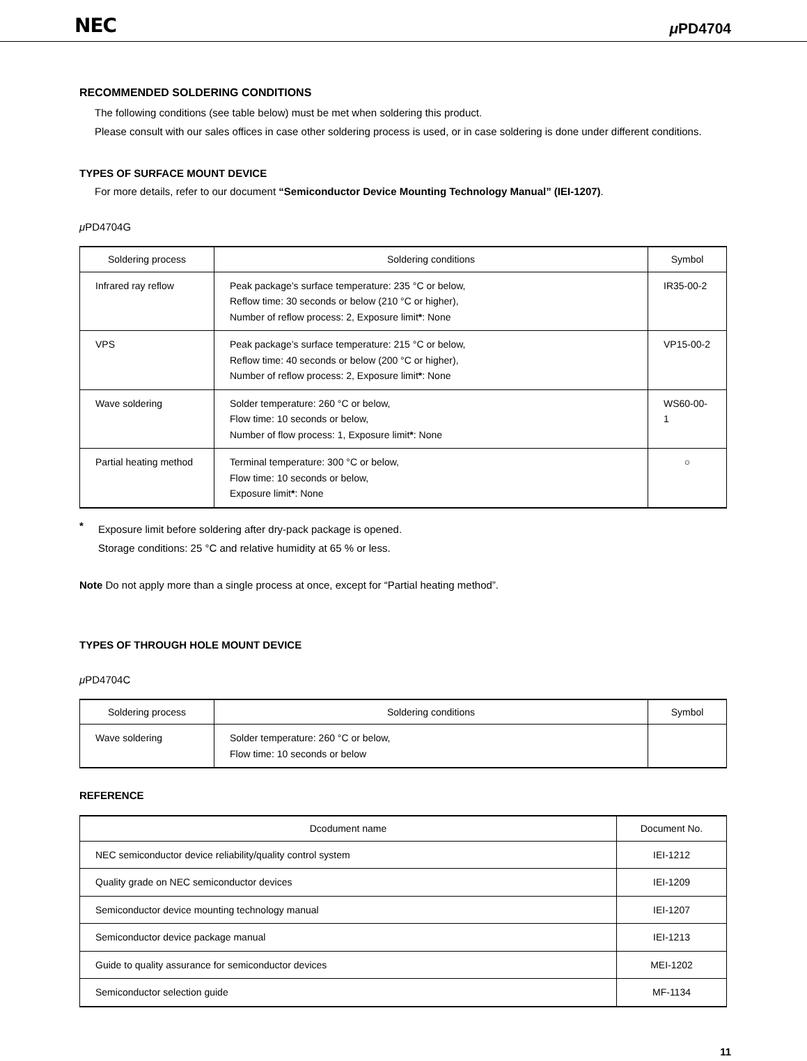NEC μ PD4704
RECOMMENDED SOLDERING CONDITIONS
The following conditions (see table below) must be met when soldering this product.
Please consult with our sales offices in case other soldering process is used, or in case soldering is done under different conditions.
TYPES OF SURFACE MOUNT DEVICE
For more details, refer to our document “Semiconductor Device Mounting Technology Manual” (IEI-1207).
μ PD4704G
| Soldering process | Soldering conditions | Symbol |
| --- | --- | --- |
| Infrared ray reflow | Peak package’s surface temperature: 235 °C or below, Reflow time: 30 seconds or below (210 °C or higher), Number of reflow process: 2, Exposure limit * : None | IR35-00-2 |
| VPS | Peak package’s surface temperature: 215 °C or below, Reflow time: 40 seconds or below (200 °C or higher), Number of reflow process: 2, Exposure limit * : None | VP15-00-2 |
| Wave soldering | Solder temperature: 260 °C or below, Flow time: 10 seconds or below, Number of flow process: 1, Exposure limit * : None | WS60-00-1 |
| Partial heating method | Terminal temperature: 300 °C or below, Flow time: 10 seconds or below, Exposure limit * : None | ○ |
*
Exposure limit before soldering after dry-pack package is opened.
Storage conditions: 25 °C and relative humidity at 65 % or less.
Note Do not apply more than a single process at once, except for “Partial heating method”.
TYPES OF THROUGH HOLE MOUNT DEVICE
μ PD4704C
| Soldering process | Soldering conditions | Symbol |
| --- | --- | --- |
| Wave soldering | Solder temperature: 260 °C or below, Flow time: 10 seconds or below | |
REFERENCE
| Dcodument name | Document No. |
| --- | --- |
| NEC semiconductor device reliability/quality control system | IEI-1212 |
| Quality grade on NEC semiconductor devices | IEI-1209 |
| Semiconductor device mounting technology manual | IEI-1207 |
| Semiconductor device package manual | IEI-1213 |
| Guide to quality assurance for semiconductor devices | MEI-1202 |
| Semiconductor selection guide | MF-1134 |
11